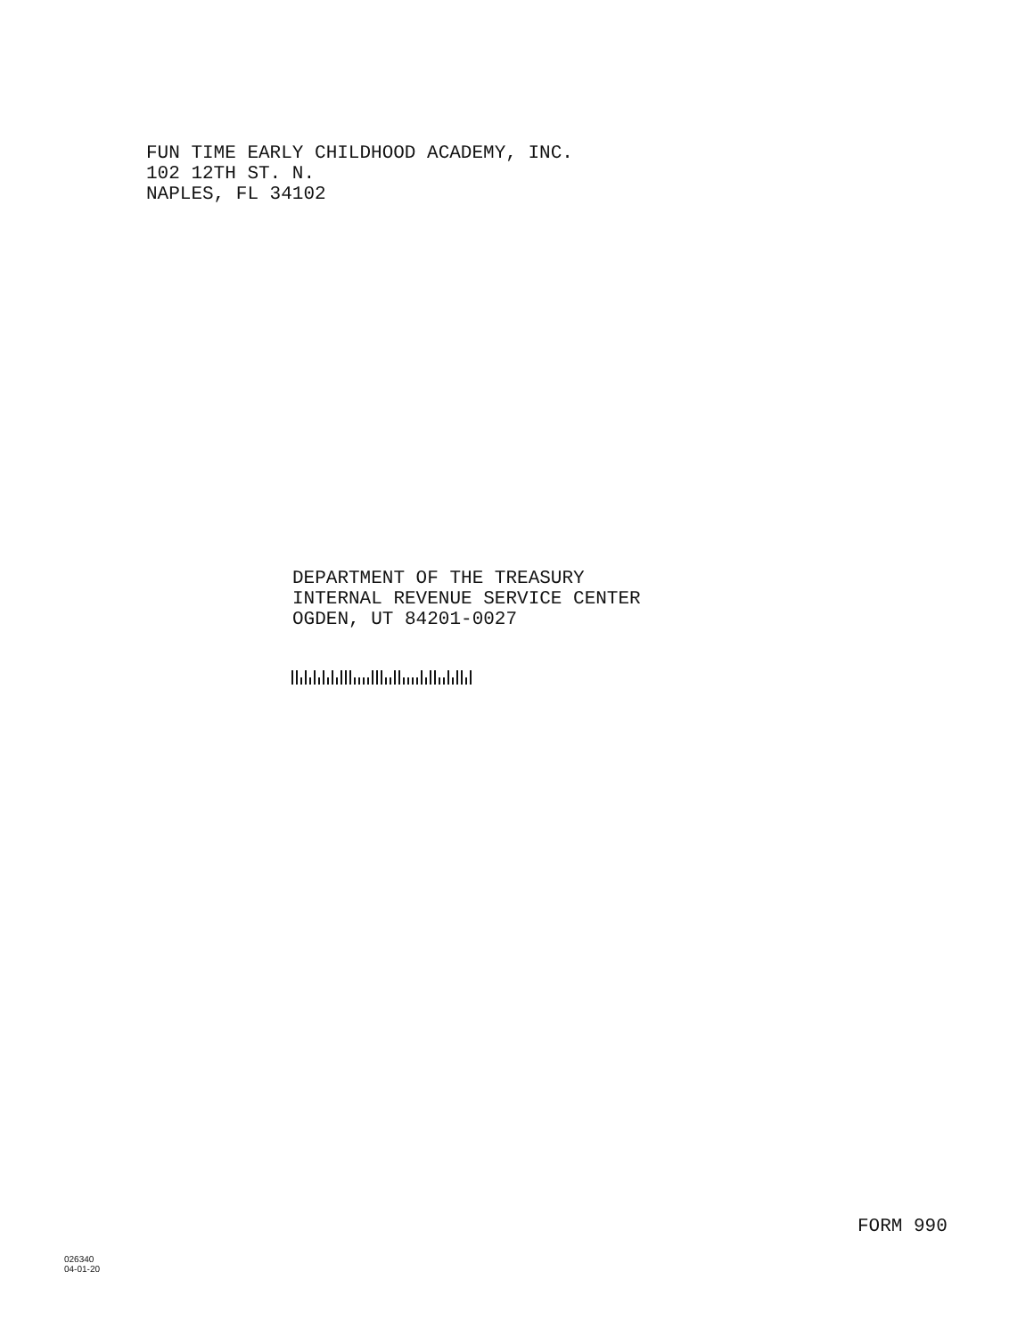FUN TIME EARLY CHILDHOOD ACADEMY, INC.
102 12TH ST. N.
NAPLES, FL 34102
DEPARTMENT OF THE TREASURY
INTERNAL REVENUE SERVICE CENTER
OGDEN, UT 84201-0027
FORM 990
026340
04-01-20